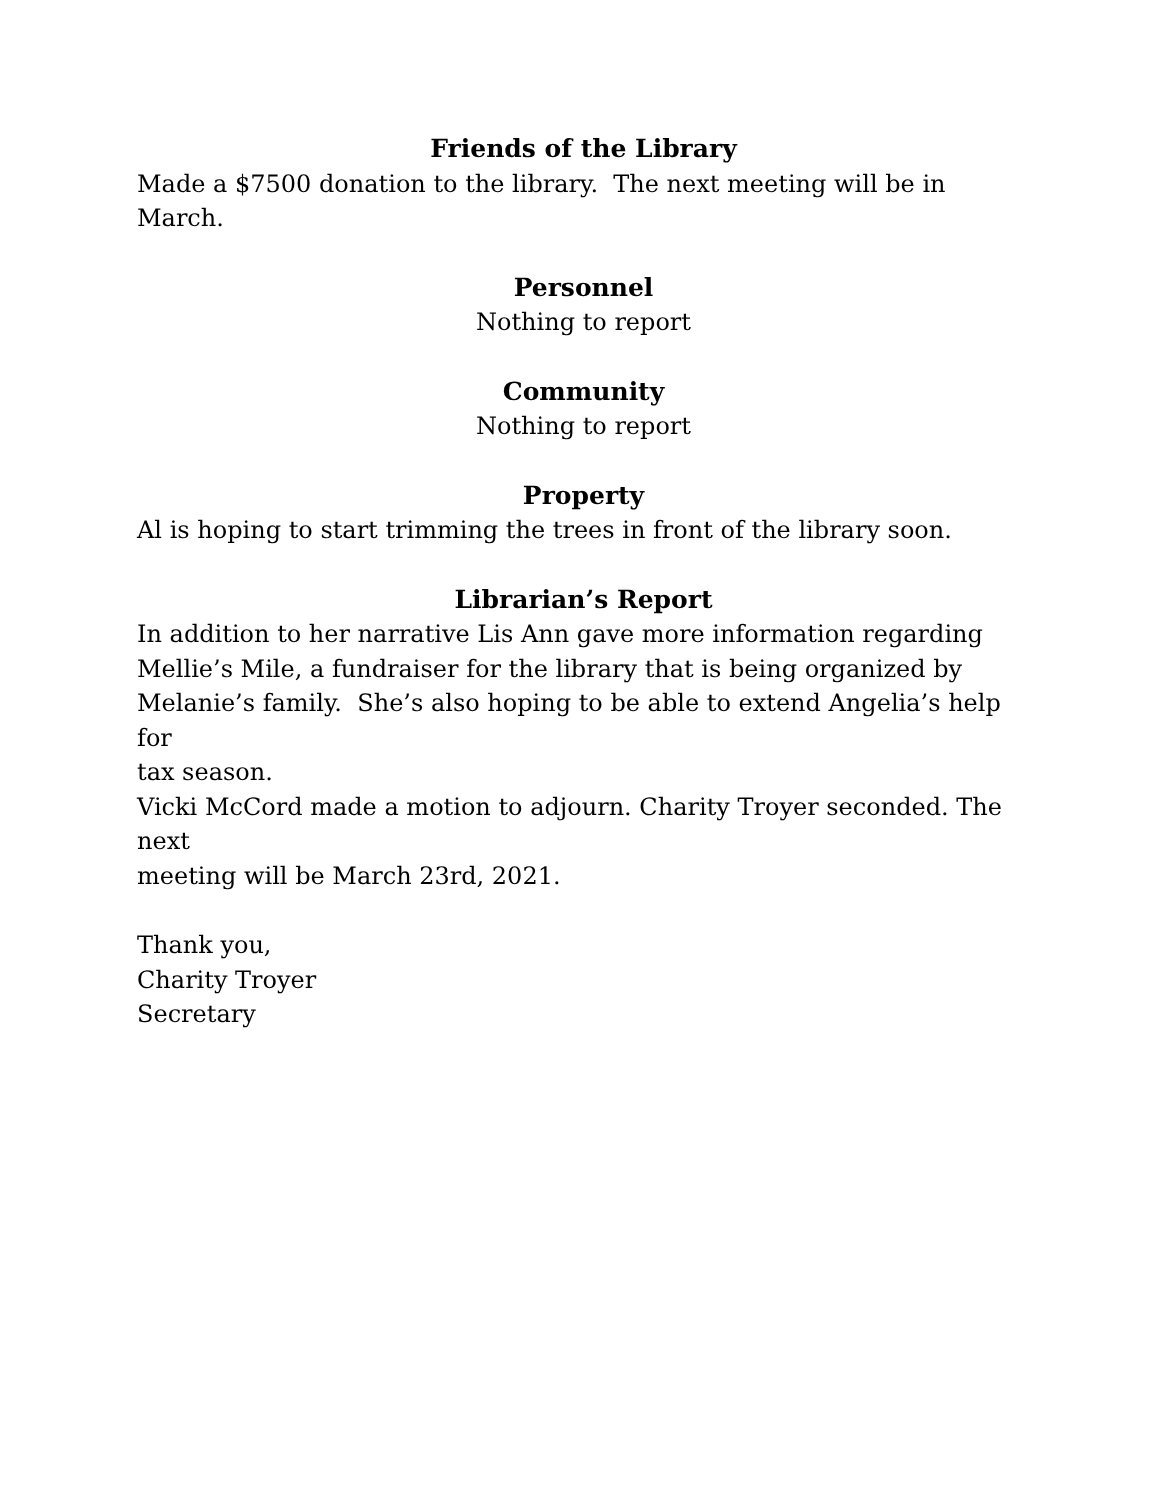Friends of the Library
Made a $7500 donation to the library. The next meeting will be in March.
Personnel
Nothing to report
Community
Nothing to report
Property
Al is hoping to start trimming the trees in front of the library soon.
Librarian’s Report
In addition to her narrative Lis Ann gave more information regarding
Mellie’s Mile, a fundraiser for the library that is being organized by
Melanie’s family. She’s also hoping to be able to extend Angelia’s help for
tax season.
Vicki McCord made a motion to adjourn. Charity Troyer seconded. The next
meeting will be March 23rd, 2021.
Thank you,
Charity Troyer
Secretary